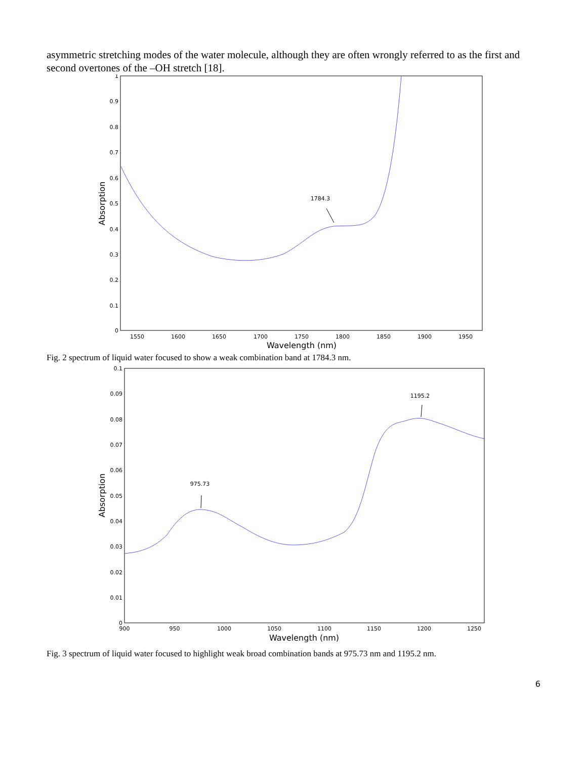asymmetric stretching modes of the water molecule, although they are often wrongly referred to as the first and second overtones of the –OH stretch [18].
1
0.9
0.8
0.7
0.6
0.5
0.4
0.3
0.2
0.1
0
1550
1600
1650
1700
1750
1800
1850
1900
1950
Wavelength (nm)
Absorption
1784.3
Fig. 2 spectrum of liquid water focused to show a weak combination band at 1784.3 nm.
0.1
0.09
0.08
0.07
0.06
0.05
0.04
0.03
0.02
0.01
0
900
950
1000
1050
1100
1150
1200
1250
Wavelength (nm)
Absorption
975.73
1195.2
Fig. 3 spectrum of liquid water focused to highlight weak broad combination bands at 975.73 nm and 1195.2 nm.
6